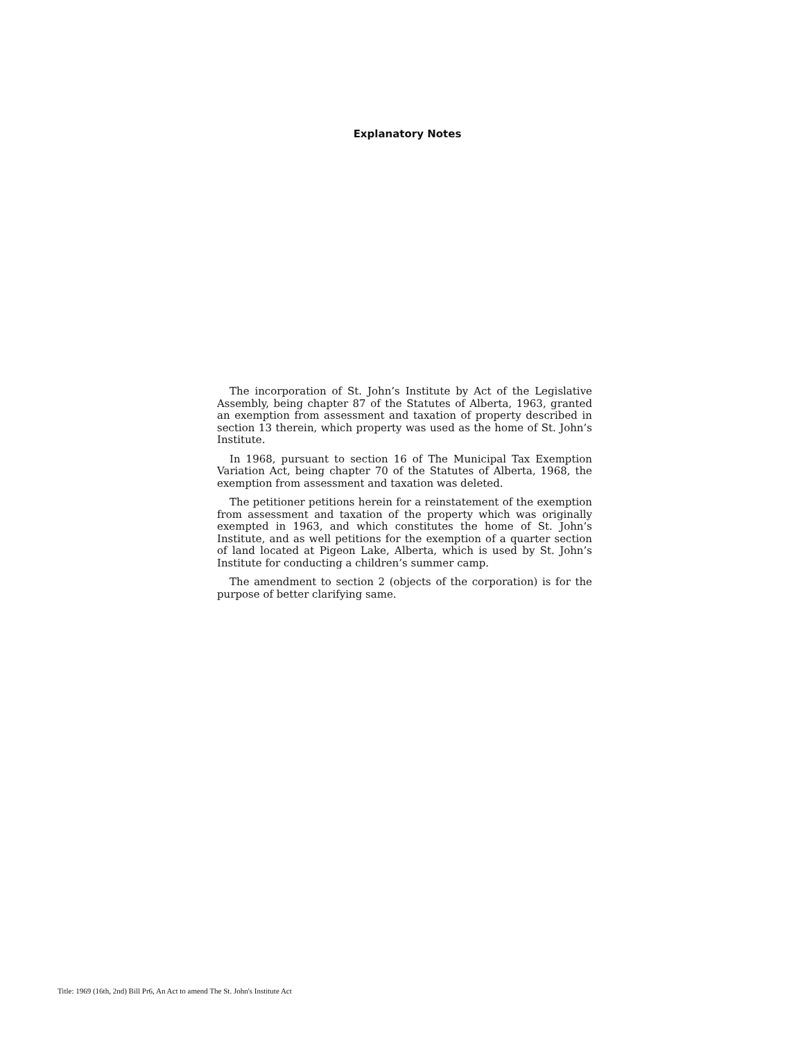Explanatory Notes
The incorporation of St. John’s Institute by Act of the Legislative Assembly, being chapter 87 of the Statutes of Alberta, 1963, granted an exemption from assessment and taxation of property described in section 13 therein, which property was used as the home of St. John’s Institute.
In 1968, pursuant to section 16 of The Municipal Tax Exemption Variation Act, being chapter 70 of the Statutes of Alberta, 1968, the exemption from assessment and taxation was deleted.
The petitioner petitions herein for a reinstatement of the exemption from assessment and taxation of the property which was originally exempted in 1963, and which constitutes the home of St. John’s Institute, and as well petitions for the exemption of a quarter section of land located at Pigeon Lake, Alberta, which is used by St. John’s Institute for conducting a children’s summer camp.
The amendment to section 2 (objects of the corporation) is for the purpose of better clarifying same.
Title: 1969 (16th, 2nd) Bill Pr6, An Act to amend The St. John's Institute Act